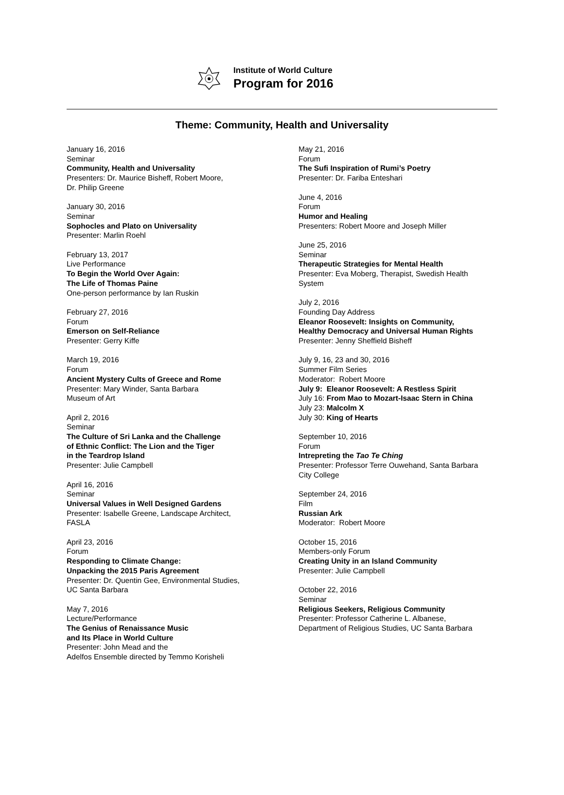Institute of World Culture
Program for 2016
Theme: Community, Health and Universality
January 16, 2016
Seminar
Community, Health and Universality
Presenters: Dr. Maurice Bisheff, Robert Moore,
Dr. Philip Greene
January 30, 2016
Seminar
Sophocles and Plato on Universality
Presenter: Marlin Roehl
February 13, 2017
Live Performance
To Begin the World Over Again:
The Life of Thomas Paine
One-person performance by Ian Ruskin
February 27, 2016
Forum
Emerson on Self-Reliance
Presenter: Gerry Kiffe
March 19, 2016
Forum
Ancient Mystery Cults of Greece and Rome
Presenter: Mary Winder, Santa Barbara
Museum of Art
April 2, 2016
Seminar
The Culture of Sri Lanka and the Challenge
of Ethnic Conflict: The Lion and the Tiger
in the Teardrop Island
Presenter: Julie Campbell
April 16, 2016
Seminar
Universal Values in Well Designed Gardens
Presenter: Isabelle Greene, Landscape Architect,
FASLA
April 23, 2016
Forum
Responding to Climate Change:
Unpacking the 2015 Paris Agreement
Presenter: Dr. Quentin Gee, Environmental Studies,
UC Santa Barbara
May 7, 2016
Lecture/Performance
The Genius of Renaissance Music
and Its Place in World Culture
Presenter: John Mead and the
Adelfos Ensemble directed by Temmo Korisheli
May 21, 2016
Forum
The Sufi Inspiration of Rumi’s Poetry
Presenter: Dr. Fariba Enteshari
June 4, 2016
Forum
Humor and Healing
Presenters: Robert Moore and Joseph Miller
June 25, 2016
Seminar
Therapeutic Strategies for Mental Health
Presenter: Eva Moberg, Therapist, Swedish Health
System
July 2, 2016
Founding Day Address
Eleanor Roosevelt: Insights on Community,
Healthy Democracy and Universal Human Rights
Presenter: Jenny Sheffield Bisheff
July 9, 16, 23 and 30, 2016
Summer Film Series
Moderator: Robert Moore
July 9: Eleanor Roosevelt: A Restless Spirit
July 16: From Mao to Mozart-Isaac Stern in China
July 23: Malcolm X
July 30: King of Hearts
September 10, 2016
Forum
Intrepreting the Tao Te Ching
Presenter: Professor Terre Ouwehand, Santa Barbara
City College
September 24, 2016
Film
Russian Ark
Moderator: Robert Moore
October 15, 2016
Members-only Forum
Creating Unity in an Island Community
Presenter: Julie Campbell
October 22, 2016
Seminar
Religious Seekers, Religious Community
Presenter: Professor Catherine L. Albanese,
Department of Religious Studies, UC Santa Barbara